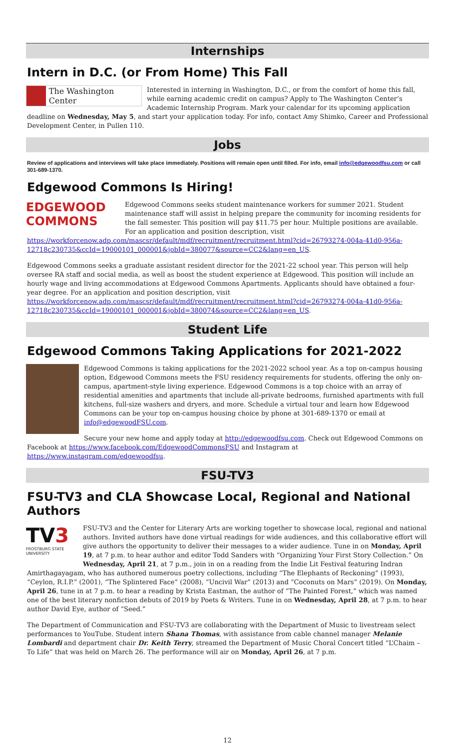Internships
Intern in D.C. (or From Home) This Fall
The Washington Center
Interested in interning in Washington, D.C., or from the comfort of home this fall, while earning academic credit on campus? Apply to The Washington Center’s Academic Internship Program. Mark your calendar for its upcoming application deadline on Wednesday, May 5, and start your application today. For info, contact Amy Shimko, Career and Professional Development Center, in Pullen 110.
Jobs
Review of applications and interviews will take place immediately. Positions will remain open until filled. For info, email info@edgewoodfsu.com or call 301-689-1370.
Edgewood Commons Is Hiring!
EDGEWOOD
COMMONS
Edgewood Commons seeks student maintenance workers for summer 2021. Student maintenance staff will assist in helping prepare the community for incoming residents for the fall semester. This position will pay $11.75 per hour. Multiple positions are available. For an application and position description, visit https://workforcenow.adp.com/mascsr/default/mdf/recruitment/recruitment.html?cid=26793274-004a-41d0-956a-12718c230735&ccId=19000101_000001&jobId=380077&source=CC2&lang=en_US.
Edgewood Commons seeks a graduate assistant resident director for the 2021-22 school year. This person will help oversee RA staff and social media, as well as boost the student experience at Edgewood. This position will include an hourly wage and living accommodations at Edgewood Commons Apartments. Applicants should have obtained a four-year degree. For an application and position description, visit https://workforcenow.adp.com/mascsr/default/mdf/recruitment/recruitment.html?cid=26793274-004a-41d0-956a-12718c230735&ccId=19000101_000001&jobId=380074&source=CC2&lang=en_US.
Student Life
Edgewood Commons Taking Applications for 2021-2022
Edgewood Commons is taking applications for the 2021-2022 school year. As a top on-campus housing option, Edgewood Commons meets the FSU residency requirements for students, offering the only on-campus, apartment-style living experience. Edgewood Commons is a top choice with an array of residential amenities and apartments that include all-private bedrooms, furnished apartments with full kitchens, full-size washers and dryers, and more. Schedule a virtual tour and learn how Edgewood Commons can be your top on-campus housing choice by phone at 301-689-1370 or email at info@edgewoodFSU.com.
Secure your new home and apply today at http://edgewoodfsu.com. Check out Edgewood Commons on Facebook at https://www.facebook.com/EdgewoodCommonsFSU and Instagram at https://www.instagram.com/edgewoodfsu.
FSU-TV3
FSU-TV3 and CLA Showcase Local, Regional and National Authors
TV3
FROSTBURG STATE UNIVERSITY
FSU-TV3 and the Center for Literary Arts are working together to showcase local, regional and national authors. Invited authors have done virtual readings for wide audiences, and this collaborative effort will give authors the opportunity to deliver their messages to a wider audience. Tune in on Monday, April 19, at 7 p.m. to hear author and editor Todd Sanders with “Organizing Your First Story Collection.” On Wednesday, April 21, at 7 p.m., join in on a reading from the Indie Lit Festival featuring Indran Amirthagayagam, who has authored numerous poetry collections, including “The Elephants of Reckoning” (1993), “Ceylon, R.I.P.” (2001), “The Splintered Face” (2008), “Uncivil War” (2013) and “Coconuts on Mars” (2019). On Monday, April 26, tune in at 7 p.m. to hear a reading by Krista Eastman, the author of “The Painted Forest,” which was named one of the best literary nonfiction debuts of 2019 by Poets & Writers. Tune in on Wednesday, April 28, at 7 p.m. to hear author David Eye, author of “Seed.”
The Department of Communication and FSU-TV3 are collaborating with the Department of Music to livestream select performances to YouTube. Student intern Shana Thomas, with assistance from cable channel manager Melanie Lombardi and department chair Dr. Keith Terry, streamed the Department of Music Choral Concert titled “L’Chaim – To Life” that was held on March 26. The performance will air on Monday, April 26, at 7 p.m.
12